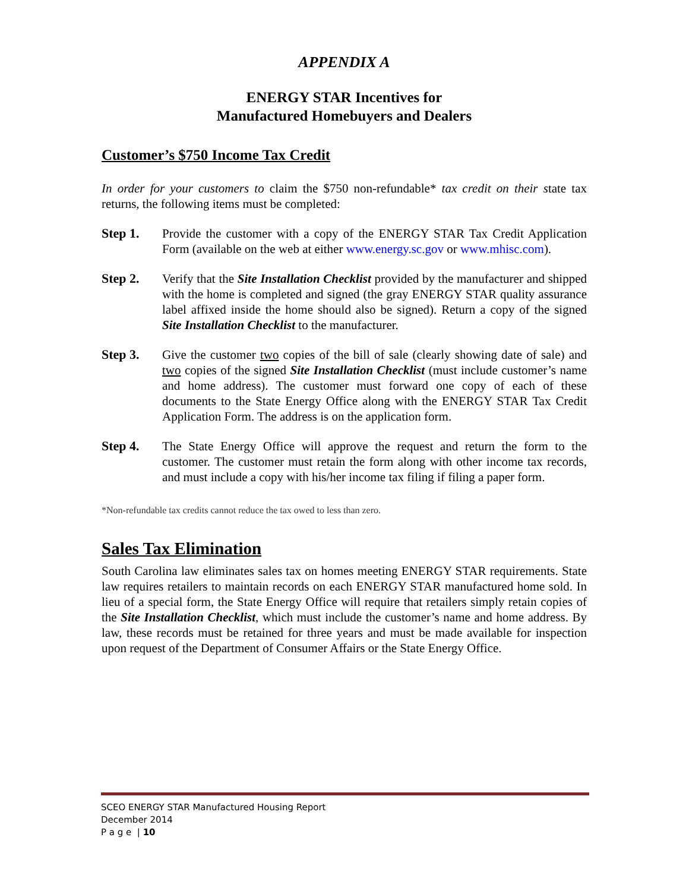APPENDIX A
ENERGY STAR Incentives for
Manufactured Homebuyers and Dealers
Customer’s $750 Income Tax Credit
In order for your customers to claim the $750 non-refundable* tax credit on their state tax returns, the following items must be completed:
Step 1. Provide the customer with a copy of the ENERGY STAR Tax Credit Application Form (available on the web at either www.energy.sc.gov or www.mhisc.com).
Step 2. Verify that the Site Installation Checklist provided by the manufacturer and shipped with the home is completed and signed (the gray ENERGY STAR quality assurance label affixed inside the home should also be signed). Return a copy of the signed Site Installation Checklist to the manufacturer.
Step 3. Give the customer two copies of the bill of sale (clearly showing date of sale) and two copies of the signed Site Installation Checklist (must include customer’s name and home address). The customer must forward one copy of each of these documents to the State Energy Office along with the ENERGY STAR Tax Credit Application Form. The address is on the application form.
Step 4. The State Energy Office will approve the request and return the form to the customer. The customer must retain the form along with other income tax records, and must include a copy with his/her income tax filing if filing a paper form.
*Non-refundable tax credits cannot reduce the tax owed to less than zero.
Sales Tax Elimination
South Carolina law eliminates sales tax on homes meeting ENERGY STAR requirements. State law requires retailers to maintain records on each ENERGY STAR manufactured home sold. In lieu of a special form, the State Energy Office will require that retailers simply retain copies of the Site Installation Checklist, which must include the customer’s name and home address. By law, these records must be retained for three years and must be made available for inspection upon request of the Department of Consumer Affairs or the State Energy Office.
SCEO ENERGY STAR Manufactured Housing Report
December 2014
P a g e | 10